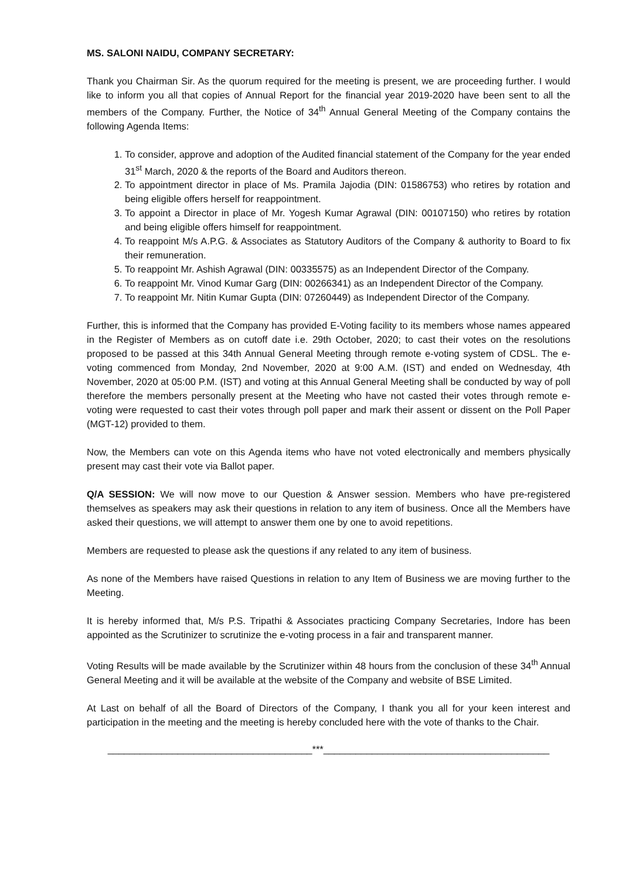MS. SALONI NAIDU, COMPANY SECRETARY:
Thank you Chairman Sir. As the quorum required for the meeting is present, we are proceeding further. I would like to inform you all that copies of Annual Report for the financial year 2019-2020 have been sent to all the members of the Company. Further, the Notice of 34<sup>th</sup> Annual General Meeting of the Company contains the following Agenda Items:
1. To consider, approve and adoption of the Audited financial statement of the Company for the year ended 31<sup>st</sup> March, 2020 & the reports of the Board and Auditors thereon.
2. To appointment director in place of Ms. Pramila Jajodia (DIN: 01586753) who retires by rotation and being eligible offers herself for reappointment.
3. To appoint a Director in place of Mr. Yogesh Kumar Agrawal (DIN: 00107150) who retires by rotation and being eligible offers himself for reappointment.
4. To reappoint M/s A.P.G. & Associates as Statutory Auditors of the Company & authority to Board to fix their remuneration.
5. To reappoint Mr. Ashish Agrawal (DIN: 00335575) as an Independent Director of the Company.
6. To reappoint Mr. Vinod Kumar Garg (DIN: 00266341) as an Independent Director of the Company.
7. To reappoint Mr. Nitin Kumar Gupta (DIN: 07260449) as Independent Director of the Company.
Further, this is informed that the Company has provided E-Voting facility to its members whose names appeared in the Register of Members as on cutoff date i.e. 29th October, 2020; to cast their votes on the resolutions proposed to be passed at this 34th Annual General Meeting through remote e-voting system of CDSL. The e-voting commenced from Monday, 2nd November, 2020 at 9:00 A.M. (IST) and ended on Wednesday, 4th November, 2020 at 05:00 P.M. (IST) and voting at this Annual General Meeting shall be conducted by way of poll therefore the members personally present at the Meeting who have not casted their votes through remote e-voting were requested to cast their votes through poll paper and mark their assent or dissent on the Poll Paper (MGT-12) provided to them.
Now, the Members can vote on this Agenda items who have not voted electronically and members physically present may cast their vote via Ballot paper.
Q/A SESSION: We will now move to our Question & Answer session. Members who have pre-registered themselves as speakers may ask their questions in relation to any item of business. Once all the Members have asked their questions, we will attempt to answer them one by one to avoid repetitions.
Members are requested to please ask the questions if any related to any item of business.
As none of the Members have raised Questions in relation to any Item of Business we are moving further to the Meeting.
It is hereby informed that, M/s P.S. Tripathi & Associates practicing Company Secretaries, Indore has been appointed as the Scrutinizer to scrutinize the e-voting process in a fair and transparent manner.
Voting Results will be made available by the Scrutinizer within 48 hours from the conclusion of these 34<sup>th</sup> Annual General Meeting and it will be available at the website of the Company and website of BSE Limited.
At Last on behalf of all the Board of Directors of the Company, I thank you all for your keen interest and participation in the meeting and the meeting is hereby concluded here with the vote of thanks to the Chair.
______________________________________***__________________________________________